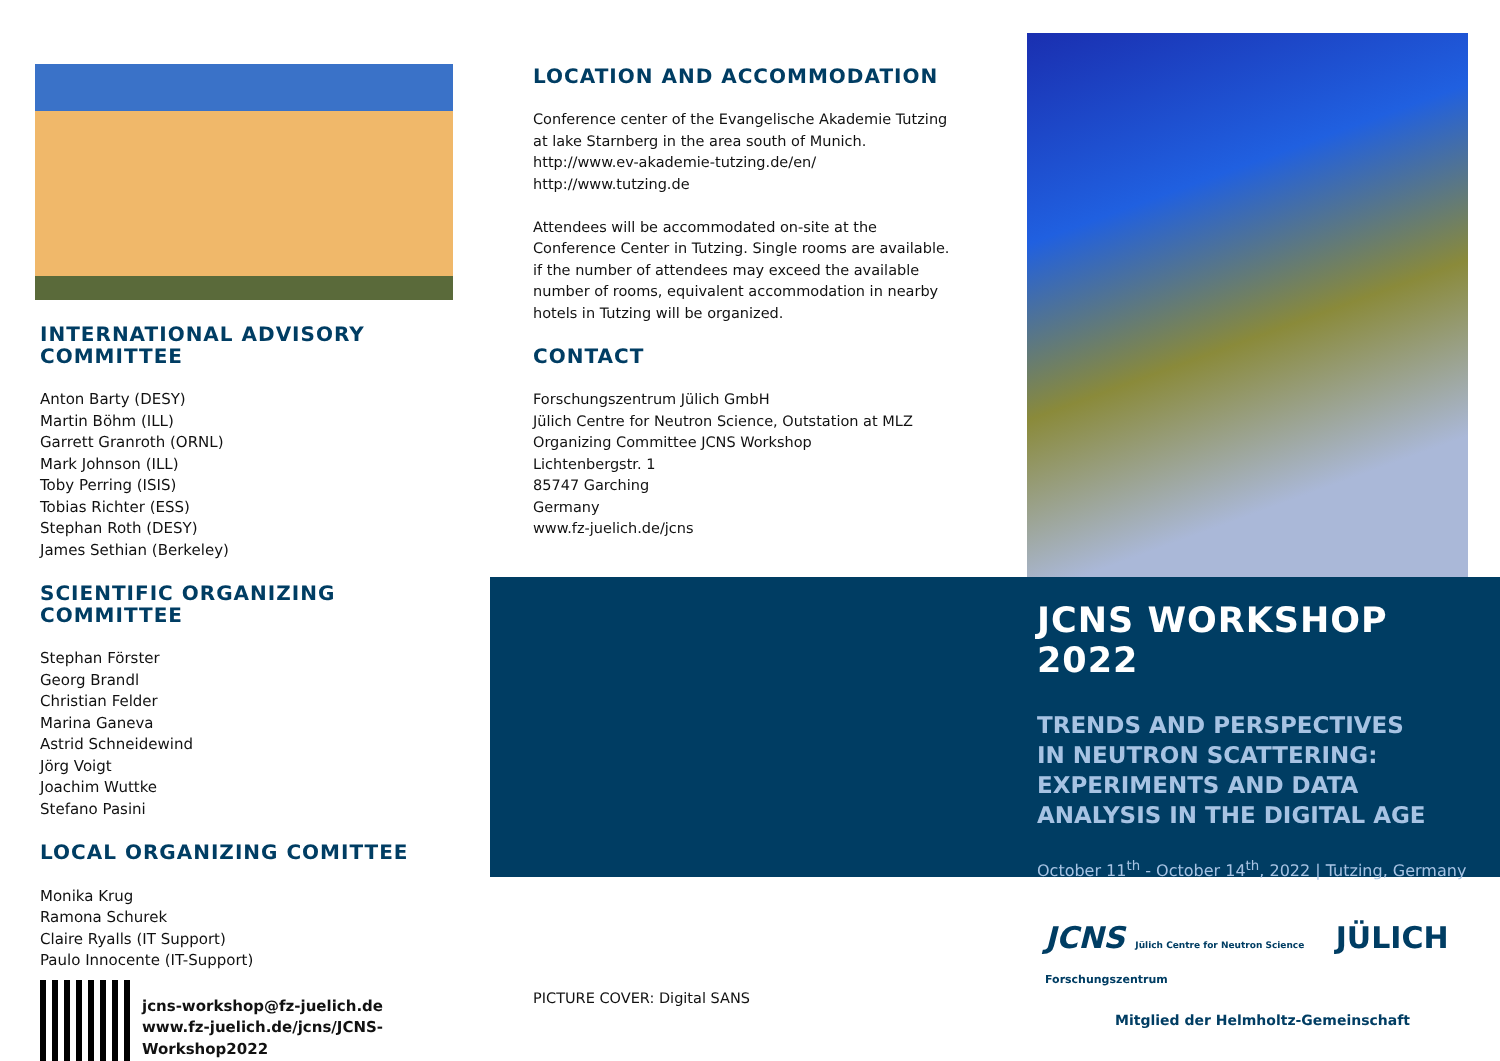INTERNATIONAL ADVISORY COMMITTEE
Anton Barty (DESY)
Martin Böhm (ILL)
Garrett Granroth (ORNL)
Mark Johnson (ILL)
Toby Perring (ISIS)
Tobias Richter (ESS)
Stephan Roth (DESY)
James Sethian (Berkeley)
SCIENTIFIC ORGANIZING COMMITTEE
Stephan Förster
Georg Brandl
Christian Felder
Marina Ganeva
Astrid Schneidewind
Jörg Voigt
Joachim Wuttke
Stefano Pasini
LOCAL ORGANIZING COMITTEE
Monika Krug
Ramona Schurek
Claire Ryalls (IT Support)
Paulo Innocente (IT-Support)
jcns-workshop@fz-juelich.de
www.fz-juelich.de/jcns/JCNS-Workshop2022
LOCATION AND ACCOMMODATION
Conference center of the Evangelische Akademie Tutzing at lake Starnberg in the area south of Munich.
http://www.ev-akademie-tutzing.de/en/
http://www.tutzing.de
Attendees will be accommodated on-site at the Conference Center in Tutzing. Single rooms are available. if the number of attendees may exceed the available number of rooms, equivalent accommodation in nearby hotels in Tutzing will be organized.
CONTACT
Forschungszentrum Jülich GmbH
Jülich Centre for Neutron Science, Outstation at MLZ
Organizing Committee JCNS Workshop
Lichtenbergstr. 1
85747 Garching
Germany
www.fz-juelich.de/jcns
JCNS WORKSHOP 2022
TRENDS AND PERSPECTIVES
IN NEUTRON SCATTERING:
EXPERIMENTS AND DATA
ANALYSIS IN THE DIGITAL AGE
October 11<sup>th</sup> - October 14<sup>th</sup>, 2022 | Tutzing, Germany
JCNS Jülich Centre for Neutron Science JÜLICH Forschungszentrum
PICTURE COVER: Digital SANS
Mitglied der Helmholtz-Gemeinschaft